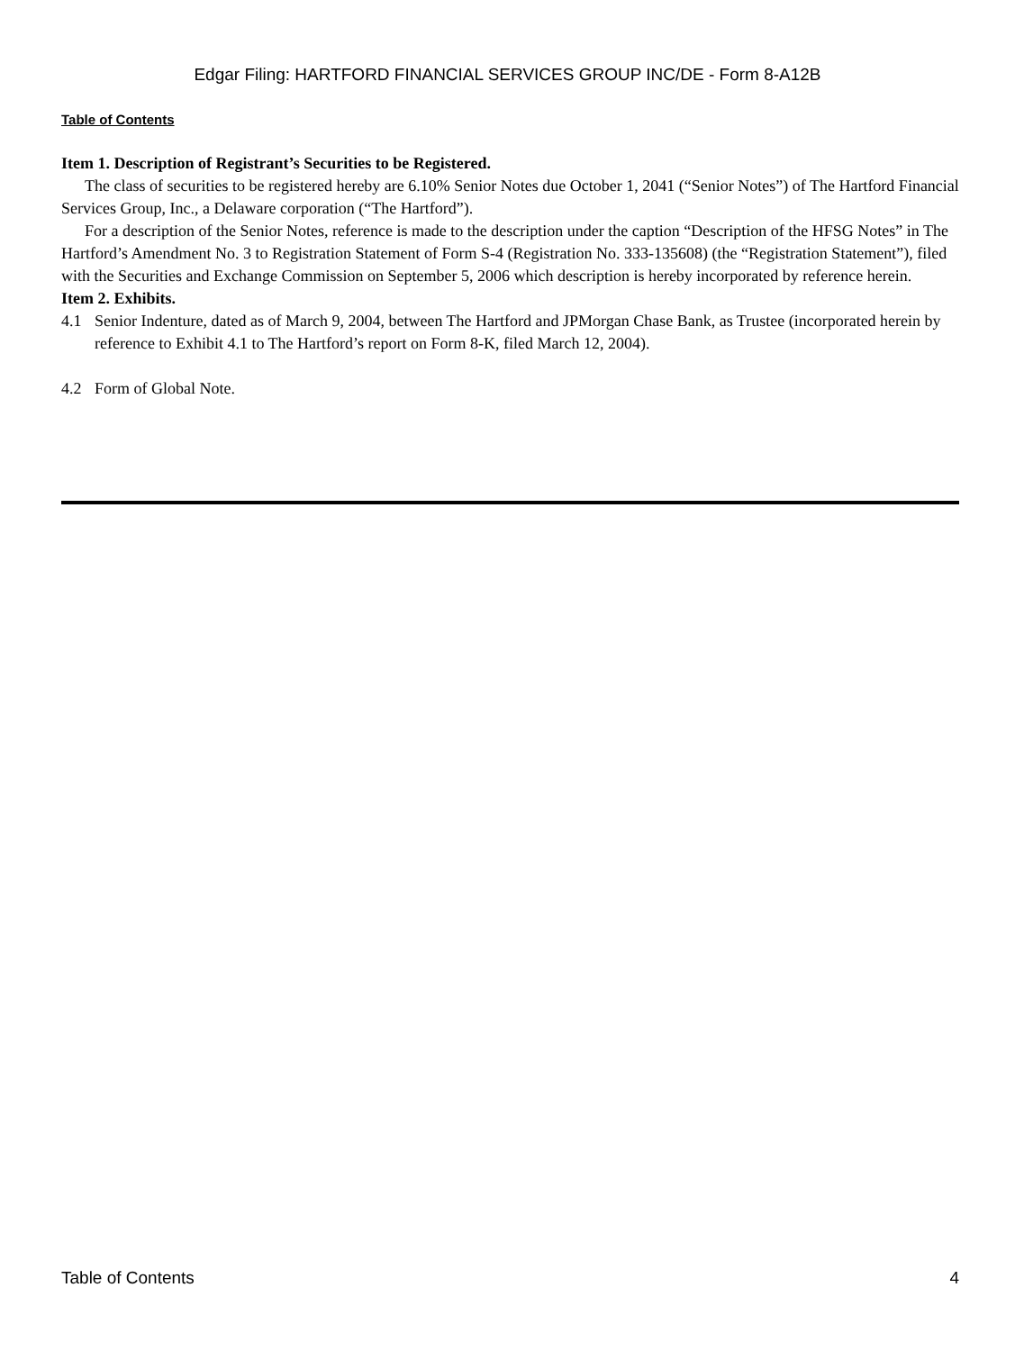Edgar Filing: HARTFORD FINANCIAL SERVICES GROUP INC/DE - Form 8-A12B
Table of Contents
Item 1. Description of Registrant’s Securities to be Registered.
The class of securities to be registered hereby are 6.10% Senior Notes due October 1, 2041 (“Senior Notes”) of The Hartford Financial Services Group, Inc., a Delaware corporation (“The Hartford”).
For a description of the Senior Notes, reference is made to the description under the caption “Description of the HFSG Notes” in The Hartford’s Amendment No. 3 to Registration Statement of Form S-4 (Registration No. 333-135608) (the “Registration Statement”), filed with the Securities and Exchange Commission on September 5, 2006 which description is hereby incorporated by reference herein.
Item 2. Exhibits.
4.1 Senior Indenture, dated as of March 9, 2004, between The Hartford and JPMorgan Chase Bank, as Trustee (incorporated herein by reference to Exhibit 4.1 to The Hartford’s report on Form 8-K, filed March 12, 2004).
4.2 Form of Global Note.
Table of Contents 4